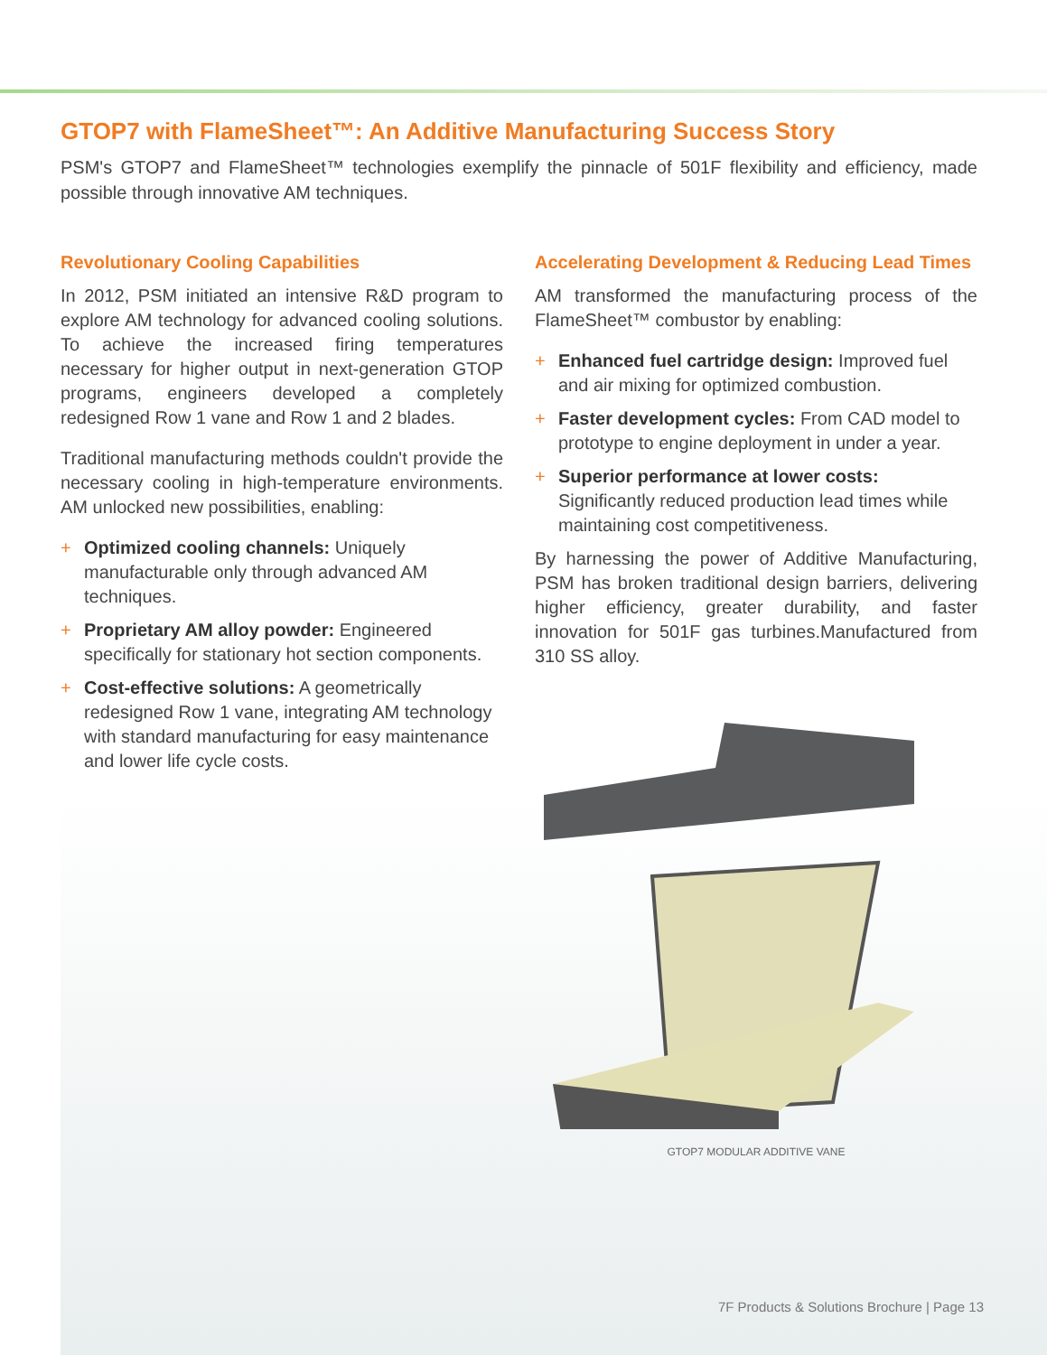GTOP7 with FlameSheet™: An Additive Manufacturing Success Story
PSM's GTOP7 and FlameSheet™ technologies exemplify the pinnacle of 501F flexibility and efficiency, made possible through innovative AM techniques.
Revolutionary Cooling Capabilities
In 2012, PSM initiated an intensive R&D program to explore AM technology for advanced cooling solutions. To achieve the increased firing temperatures necessary for higher output in next-generation GTOP programs, engineers developed a completely redesigned Row 1 vane and Row 1 and 2 blades.
Traditional manufacturing methods couldn't provide the necessary cooling in high-temperature environments. AM unlocked new possibilities, enabling:
+ Optimized cooling channels: Uniquely manufacturable only through advanced AM techniques.
+ Proprietary AM alloy powder: Engineered specifically for stationary hot section components.
+ Cost-effective solutions: A geometrically redesigned Row 1 vane, integrating AM technology with standard manufacturing for easy maintenance and lower life cycle costs.
Accelerating Development & Reducing Lead Times
AM transformed the manufacturing process of the FlameSheet™ combustor by enabling:
+ Enhanced fuel cartridge design: Improved fuel and air mixing for optimized combustion.
+ Faster development cycles: From CAD model to prototype to engine deployment in under a year.
+ Superior performance at lower costs: Significantly reduced production lead times while maintaining cost competitiveness.
By harnessing the power of Additive Manufacturing, PSM has broken traditional design barriers, delivering higher efficiency, greater durability, and faster innovation for 501F gas turbines.Manufactured from 310 SS alloy.
GTOP7 MODULAR ADDITIVE VANE
7F Products & Solutions Brochure | Page 13